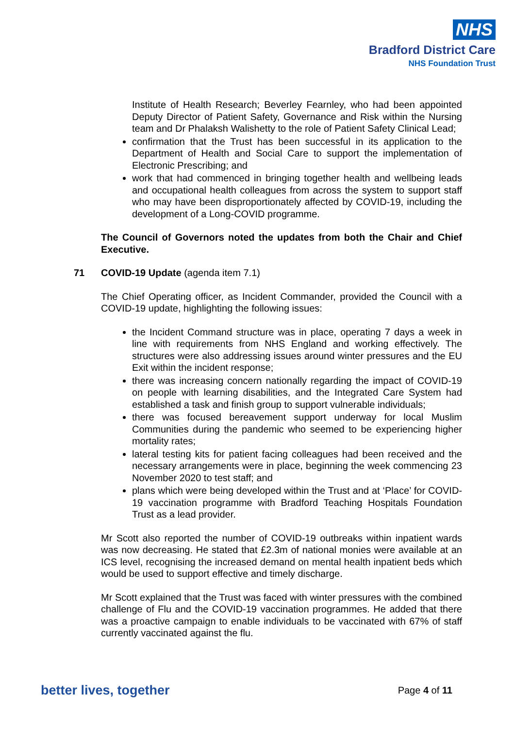NHS
Bradford District Care
NHS Foundation Trust
Institute of Health Research; Beverley Fearnley, who had been appointed Deputy Director of Patient Safety, Governance and Risk within the Nursing team and Dr Phalaksh Walishetty to the role of Patient Safety Clinical Lead;
confirmation that the Trust has been successful in its application to the Department of Health and Social Care to support the implementation of Electronic Prescribing; and
work that had commenced in bringing together health and wellbeing leads and occupational health colleagues from across the system to support staff who may have been disproportionately affected by COVID-19, including the development of a Long-COVID programme.
The Council of Governors noted the updates from both the Chair and Chief Executive.
71 COVID-19 Update (agenda item 7.1)
The Chief Operating officer, as Incident Commander, provided the Council with a COVID-19 update, highlighting the following issues:
the Incident Command structure was in place, operating 7 days a week in line with requirements from NHS England and working effectively. The structures were also addressing issues around winter pressures and the EU Exit within the incident response;
there was increasing concern nationally regarding the impact of COVID-19 on people with learning disabilities, and the Integrated Care System had established a task and finish group to support vulnerable individuals;
there was focused bereavement support underway for local Muslim Communities during the pandemic who seemed to be experiencing higher mortality rates;
lateral testing kits for patient facing colleagues had been received and the necessary arrangements were in place, beginning the week commencing 23 November 2020 to test staff; and
plans which were being developed within the Trust and at ‘Place’ for COVID-19 vaccination programme with Bradford Teaching Hospitals Foundation Trust as a lead provider.
Mr Scott also reported the number of COVID-19 outbreaks within inpatient wards was now decreasing. He stated that £2.3m of national monies were available at an ICS level, recognising the increased demand on mental health inpatient beds which would be used to support effective and timely discharge.
Mr Scott explained that the Trust was faced with winter pressures with the combined challenge of Flu and the COVID-19 vaccination programmes. He added that there was a proactive campaign to enable individuals to be vaccinated with 67% of staff currently vaccinated against the flu.
better lives, together Page 4 of 11